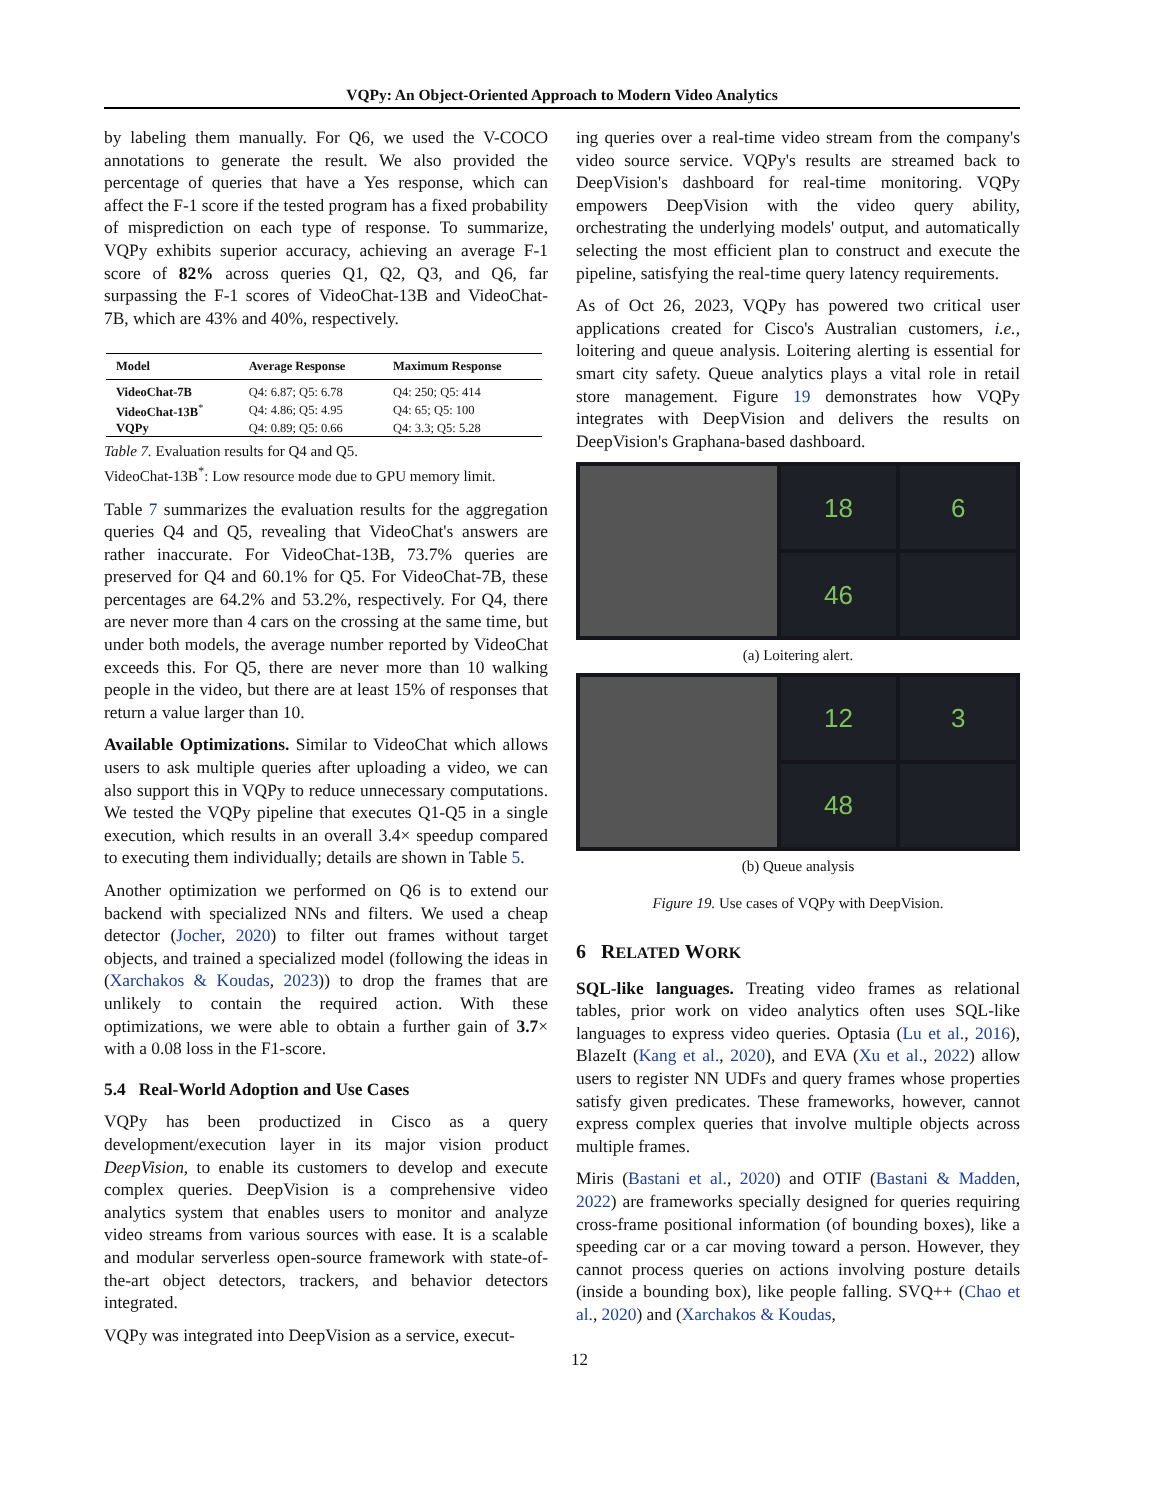VQPy: An Object-Oriented Approach to Modern Video Analytics
by labeling them manually. For Q6, we used the V-COCO annotations to generate the result. We also provided the percentage of queries that have a Yes response, which can affect the F-1 score if the tested program has a fixed probability of misprediction on each type of response. To summarize, VQPy exhibits superior accuracy, achieving an average F-1 score of 82% across queries Q1, Q2, Q3, and Q6, far surpassing the F-1 scores of VideoChat-13B and VideoChat-7B, which are 43% and 40%, respectively.
| Model | Average Response | Maximum Response |
| --- | --- | --- |
| VideoChat-7B | Q4: 6.87; Q5: 6.78 | Q4: 250; Q5: 414 |
| VideoChat-13B<sup>*</sup> | Q4: 4.86; Q5: 4.95 | Q4: 65; Q5: 100 |
| VQPy | Q4: 0.89; Q5: 0.66 | Q4: 3.3; Q5: 5.28 |
Table 7. Evaluation results for Q4 and Q5.
VideoChat-13B<sup>*</sup>: Low resource mode due to GPU memory limit.
Table 7 summarizes the evaluation results for the aggregation queries Q4 and Q5, revealing that VideoChat's answers are rather inaccurate. For VideoChat-13B, 73.7% queries are preserved for Q4 and 60.1% for Q5. For VideoChat-7B, these percentages are 64.2% and 53.2%, respectively. For Q4, there are never more than 4 cars on the crossing at the same time, but under both models, the average number reported by VideoChat exceeds this. For Q5, there are never more than 10 walking people in the video, but there are at least 15% of responses that return a value larger than 10.
Available Optimizations. Similar to VideoChat which allows users to ask multiple queries after uploading a video, we can also support this in VQPy to reduce unnecessary computations. We tested the VQPy pipeline that executes Q1-Q5 in a single execution, which results in an overall 3.4× speedup compared to executing them individually; details are shown in Table 5.
Another optimization we performed on Q6 is to extend our backend with specialized NNs and filters. We used a cheap detector (Jocher, 2020) to filter out frames without target objects, and trained a specialized model (following the ideas in (Xarchakos & Koudas, 2023)) to drop the frames that are unlikely to contain the required action. With these optimizations, we were able to obtain a further gain of 3.7× with a 0.08 loss in the F1-score.
5.4 Real-World Adoption and Use Cases
VQPy has been productized in Cisco as a query development/execution layer in its major vision product DeepVision, to enable its customers to develop and execute complex queries. DeepVision is a comprehensive video analytics system that enables users to monitor and analyze video streams from various sources with ease. It is a scalable and modular serverless open-source framework with state-of-the-art object detectors, trackers, and behavior detectors integrated.
VQPy was integrated into DeepVision as a service, execut-
ing queries over a real-time video stream from the company's video source service. VQPy's results are streamed back to DeepVision's dashboard for real-time monitoring. VQPy empowers DeepVision with the video query ability, orchestrating the underlying models' output, and automatically selecting the most efficient plan to construct and execute the pipeline, satisfying the real-time query latency requirements.
As of Oct 26, 2023, VQPy has powered two critical user applications created for Cisco's Australian customers, i.e., loitering and queue analysis. Loitering alerting is essential for smart city safety. Queue analytics plays a vital role in retail store management. Figure 19 demonstrates how VQPy integrates with DeepVision and delivers the results on DeepVision's Graphana-based dashboard.
18
46
6
(a) Loitering alert.
12
48
3
(b) Queue analysis
Figure 19. Use cases of VQPy with DeepVision.
6 RELATED WORK
SQL-like languages. Treating video frames as relational tables, prior work on video analytics often uses SQL-like languages to express video queries. Optasia (Lu et al., 2016), BlazeIt (Kang et al., 2020), and EVA (Xu et al., 2022) allow users to register NN UDFs and query frames whose properties satisfy given predicates. These frameworks, however, cannot express complex queries that involve multiple objects across multiple frames.
Miris (Bastani et al., 2020) and OTIF (Bastani & Madden, 2022) are frameworks specially designed for queries requiring cross-frame positional information (of bounding boxes), like a speeding car or a car moving toward a person. However, they cannot process queries on actions involving posture details (inside a bounding box), like people falling. SVQ++ (Chao et al., 2020) and (Xarchakos & Koudas,
12